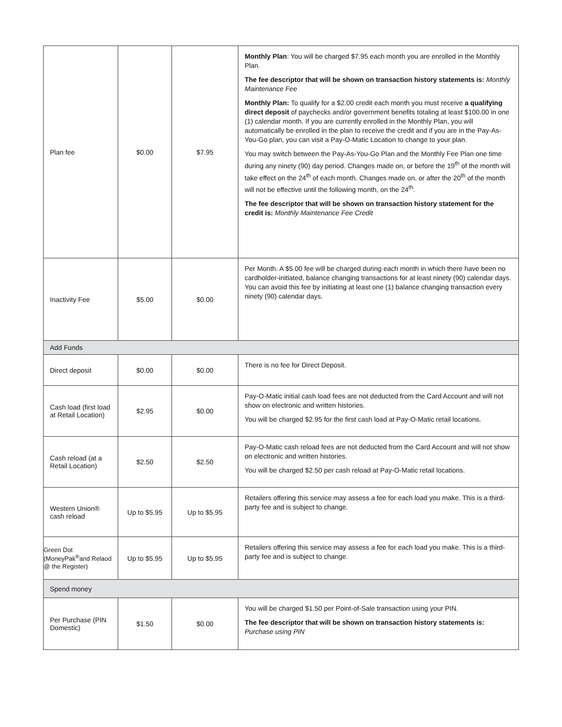| Plan fee | $0.00 | $7.95 | Monthly Plan : You will be charged $7.95 each month you are enrolled in the Monthly Plan. The fee descriptor that will be shown on transaction history statements is: Monthly Maintenance Fee Monthly Plan: To qualify for a $2.00 credit each month you must receive a qualifying direct deposit of paychecks and/or government benefits totaling at least $100.00 in one (1) calendar month. If you are currently enrolled in the Monthly Plan, you will automatically be enrolled in the plan to receive the credit and if you are in the Pay-As-You-Go plan, you can visit a Pay-O-Matic Location to change to your plan. You may switch between the Pay-As-You-Go Plan and the Monthly Fee Plan one time during any ninety (90) day period. Changes made on, or before the 19<sup>th</sup> of the month will take effect on the 24<sup>th</sup> of each month. Changes made on, or after the 20<sup>th</sup> of the month will not be effective until the following month, on the 24<sup>th</sup>. The fee descriptor that will be shown on transaction history statement for the credit is: Monthly Maintenance Fee Credit |
| Inactivity Fee | $5.00 | $0.00 | Per Month. A $5.00 fee will be charged during each month in which there have been no cardholder-initiated, balance changing transactions for at least ninety (90) calendar days. You can avoid this fee by initiating at least one (1) balance changing transaction every ninety (90) calendar days. |
| Add Funds | | | |
| Direct deposit | $0.00 | $0.00 | There is no fee for Direct Deposit. |
| Cash load (first load at Retail Location) | $2.95 | $0.00 | Pay-O-Matic initial cash load fees are not deducted from the Card Account and will not show on electronic and written histories. You will be charged $2.95 for the first cash load at Pay-O-Matic retail locations. |
| Cash reload (at a Retail Location) | $2.50 | $2.50 | Pay-O-Matic cash reload fees are not deducted from the Card Account and will not show on electronic and written histories. You will be charged $2.50 per cash reload at Pay-O-Matic retail locations. |
| Western Union® cash reload | Up to $5.95 | Up to $5.95 | Retailers offering this service may assess a fee for each load you make. This is a third-party fee and is subject to change. |
| Green Dot (MoneyPak<sup>®</sup>and Relaod @ the Register) | Up to $5.95 | Up to $5.95 | Retailers offering this service may assess a fee for each load you make. This is a third-party fee and is subject to change. |
| Spend money | | | |
| Per Purchase (PIN Domestic) | $1.50 | $0.00 | You will be charged $1.50 per Point-of-Sale transaction using your PIN. The fee descriptor that will be shown on transaction history statements is: Purchase using PIN |